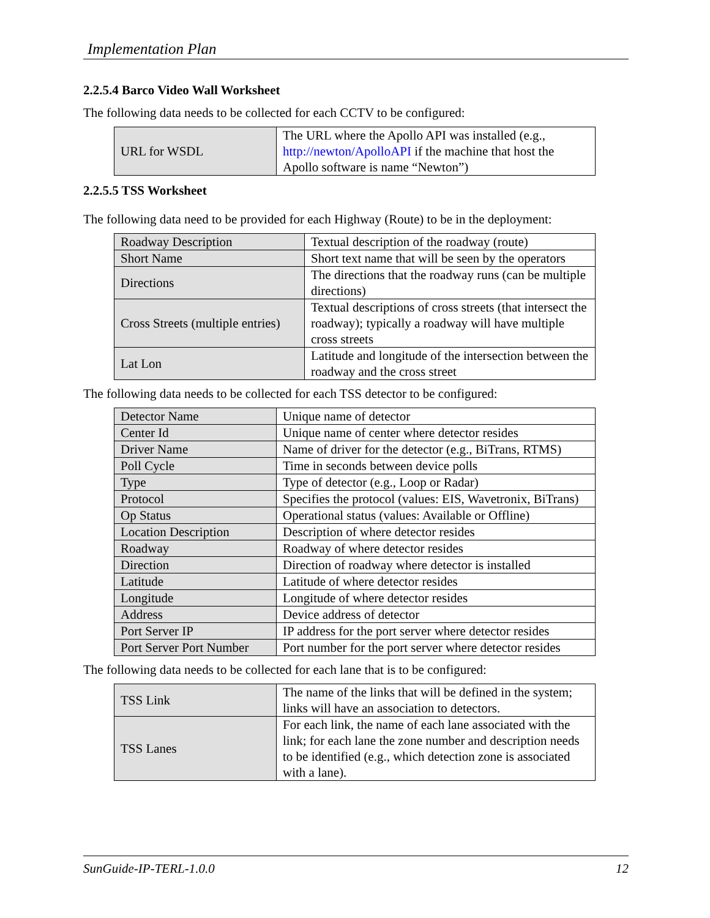Implementation Plan
2.2.5.4 Barco Video Wall Worksheet
The following data needs to be collected for each CCTV to be configured:
| URL for WSDL | The URL where the Apollo API was installed (e.g., http://newton/ApolloAPI if the machine that host the Apollo software is name “Newton”) |
2.2.5.5 TSS Worksheet
The following data need to be provided for each Highway (Route) to be in the deployment:
| Roadway Description | Textual description of the roadway (route) |
| Short Name | Short text name that will be seen by the operators |
| Directions | The directions that the roadway runs (can be multiple directions) |
| Cross Streets (multiple entries) | Textual descriptions of cross streets (that intersect the roadway); typically a roadway will have multiple cross streets |
| Lat Lon | Latitude and longitude of the intersection between the roadway and the cross street |
The following data needs to be collected for each TSS detector to be configured:
| Detector Name | Unique name of detector |
| Center Id | Unique name of center where detector resides |
| Driver Name | Name of driver for the detector (e.g., BiTrans, RTMS) |
| Poll Cycle | Time in seconds between device polls |
| Type | Type of detector (e.g., Loop or Radar) |
| Protocol | Specifies the protocol (values: EIS, Wavetronix, BiTrans) |
| Op Status | Operational status (values: Available or Offline) |
| Location Description | Description of where detector resides |
| Roadway | Roadway of where detector resides |
| Direction | Direction of roadway where detector is installed |
| Latitude | Latitude of where detector resides |
| Longitude | Longitude of where detector resides |
| Address | Device address of detector |
| Port Server IP | IP address for the port server where detector resides |
| Port Server Port Number | Port number for the port server where detector resides |
The following data needs to be collected for each lane that is to be configured:
| TSS Link | The name of the links that will be defined in the system; links will have an association to detectors. |
| TSS Lanes | For each link, the name of each lane associated with the link; for each lane the zone number and description needs to be identified (e.g., which detection zone is associated with a lane). |
SunGuide-IP-TERL-1.0.0 12